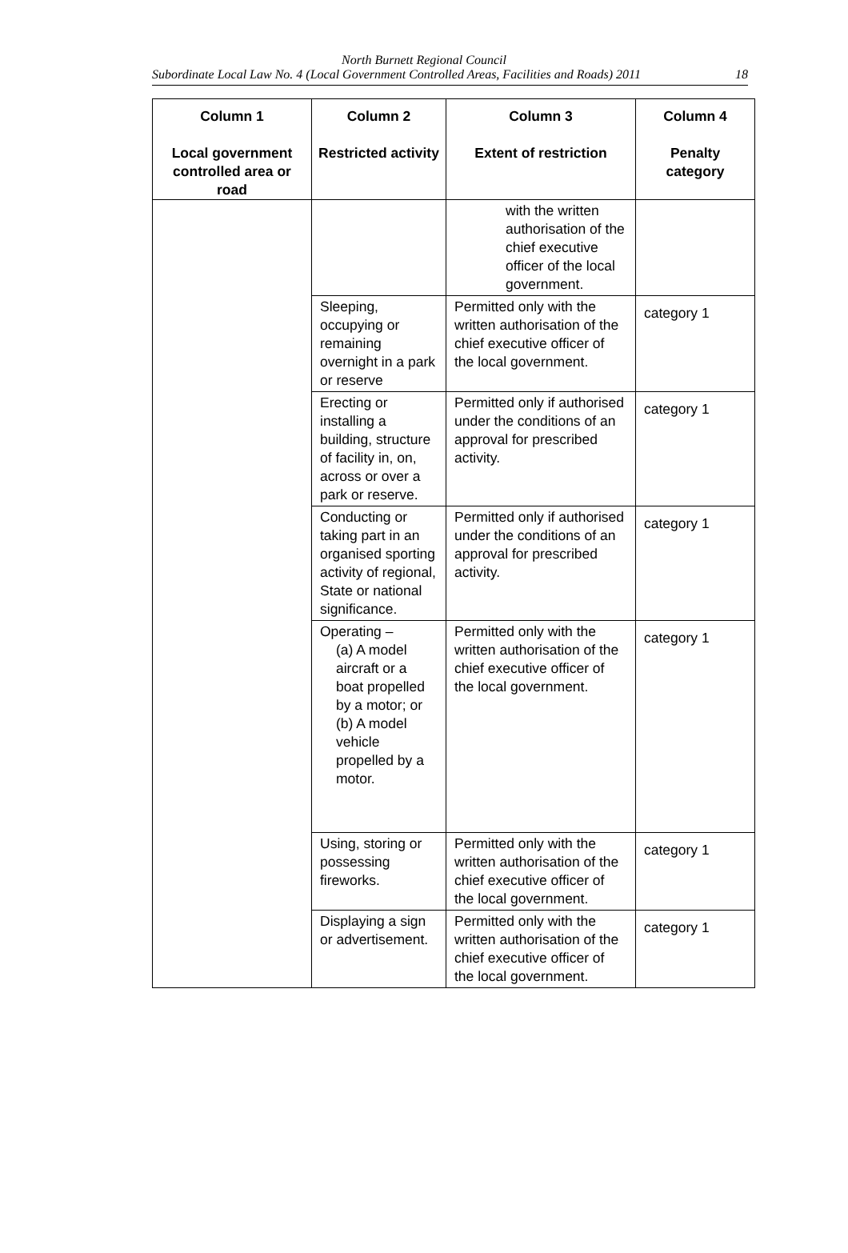North Burnett Regional Council
Subordinate Local Law No. 4 (Local Government Controlled Areas, Facilities and Roads) 2011 18
| Column 1 Local government controlled area or road | Column 2 Restricted activity | Column 3 Extent of restriction | Column 4 Penalty category |
| --- | --- | --- | --- |
| | | with the written authorisation of the chief executive officer of the local government. | |
| | Sleeping, occupying or remaining overnight in a park or reserve | Permitted only with the written authorisation of the chief executive officer of the local government. | category 1 |
| | Erecting or installing a building, structure of facility in, on, across or over a park or reserve. | Permitted only if authorised under the conditions of an approval for prescribed activity. | category 1 |
| | Conducting or taking part in an organised sporting activity of regional, State or national significance. | Permitted only if authorised under the conditions of an approval for prescribed activity. | category 1 |
| | Operating – (a) A model aircraft or a boat propelled by a motor; or (b) A model vehicle propelled by a motor. | Permitted only with the written authorisation of the chief executive officer of the local government. | category 1 |
| | Using, storing or possessing fireworks. | Permitted only with the written authorisation of the chief executive officer of the local government. | category 1 |
| | Displaying a sign or advertisement. | Permitted only with the written authorisation of the chief executive officer of the local government. | category 1 |